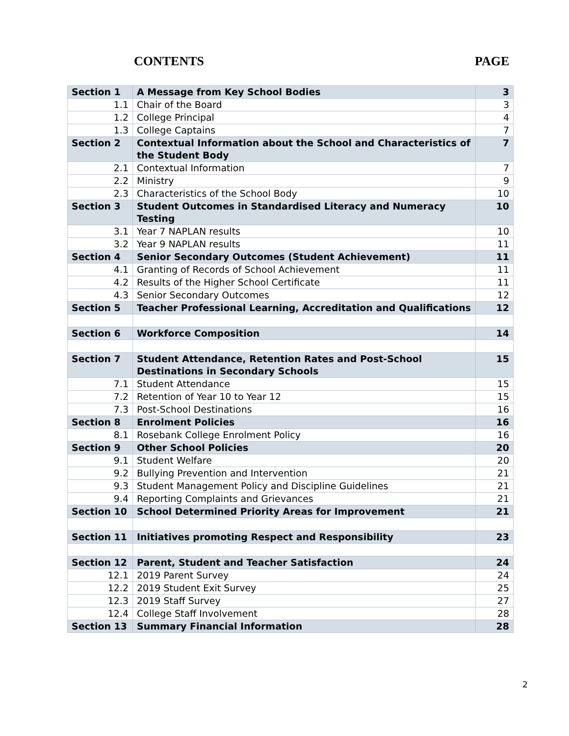CONTENTS PAGE
| Section 1 | A Message from Key School Bodies | 3 |
| 1.1 | Chair of the Board | 3 |
| 1.2 | College Principal | 4 |
| 1.3 | College Captains | 7 |
| Section 2 | Contextual Information about the School and Characteristics of the Student Body | 7 |
| 2.1 | Contextual Information | 7 |
| 2.2 | Ministry | 9 |
| 2.3 | Characteristics of the School Body | 10 |
| Section 3 | Student Outcomes in Standardised Literacy and Numeracy Testing | 10 |
| 3.1 | Year 7 NAPLAN results | 10 |
| 3.2 | Year 9 NAPLAN results | 11 |
| Section 4 | Senior Secondary Outcomes (Student Achievement) | 11 |
| 4.1 | Granting of Records of School Achievement | 11 |
| 4.2 | Results of the Higher School Certificate | 11 |
| 4.3 | Senior Secondary Outcomes | 12 |
| Section 5 | Teacher Professional Learning, Accreditation and Qualifications | 12 |
| Section 6 | Workforce Composition | 14 |
| Section 7 | Student Attendance, Retention Rates and Post-School Destinations in Secondary Schools | 15 |
| 7.1 | Student Attendance | 15 |
| 7.2 | Retention of Year 10 to Year 12 | 15 |
| 7.3 | Post-School Destinations | 16 |
| Section 8 | Enrolment Policies | 16 |
| 8.1 | Rosebank College Enrolment Policy | 16 |
| Section 9 | Other School Policies | 20 |
| 9.1 | Student Welfare | 20 |
| 9.2 | Bullying Prevention and Intervention | 21 |
| 9.3 | Student Management Policy and Discipline Guidelines | 21 |
| 9.4 | Reporting Complaints and Grievances | 21 |
| Section 10 | School Determined Priority Areas for Improvement | 21 |
| Section 11 | Initiatives promoting Respect and Responsibility | 23 |
| Section 12 | Parent, Student and Teacher Satisfaction | 24 |
| 12.1 | 2019 Parent Survey | 24 |
| 12.2 | 2019 Student Exit Survey | 25 |
| 12.3 | 2019 Staff Survey | 27 |
| 12.4 | College Staff Involvement | 28 |
| Section 13 | Summary Financial Information | 28 |
2